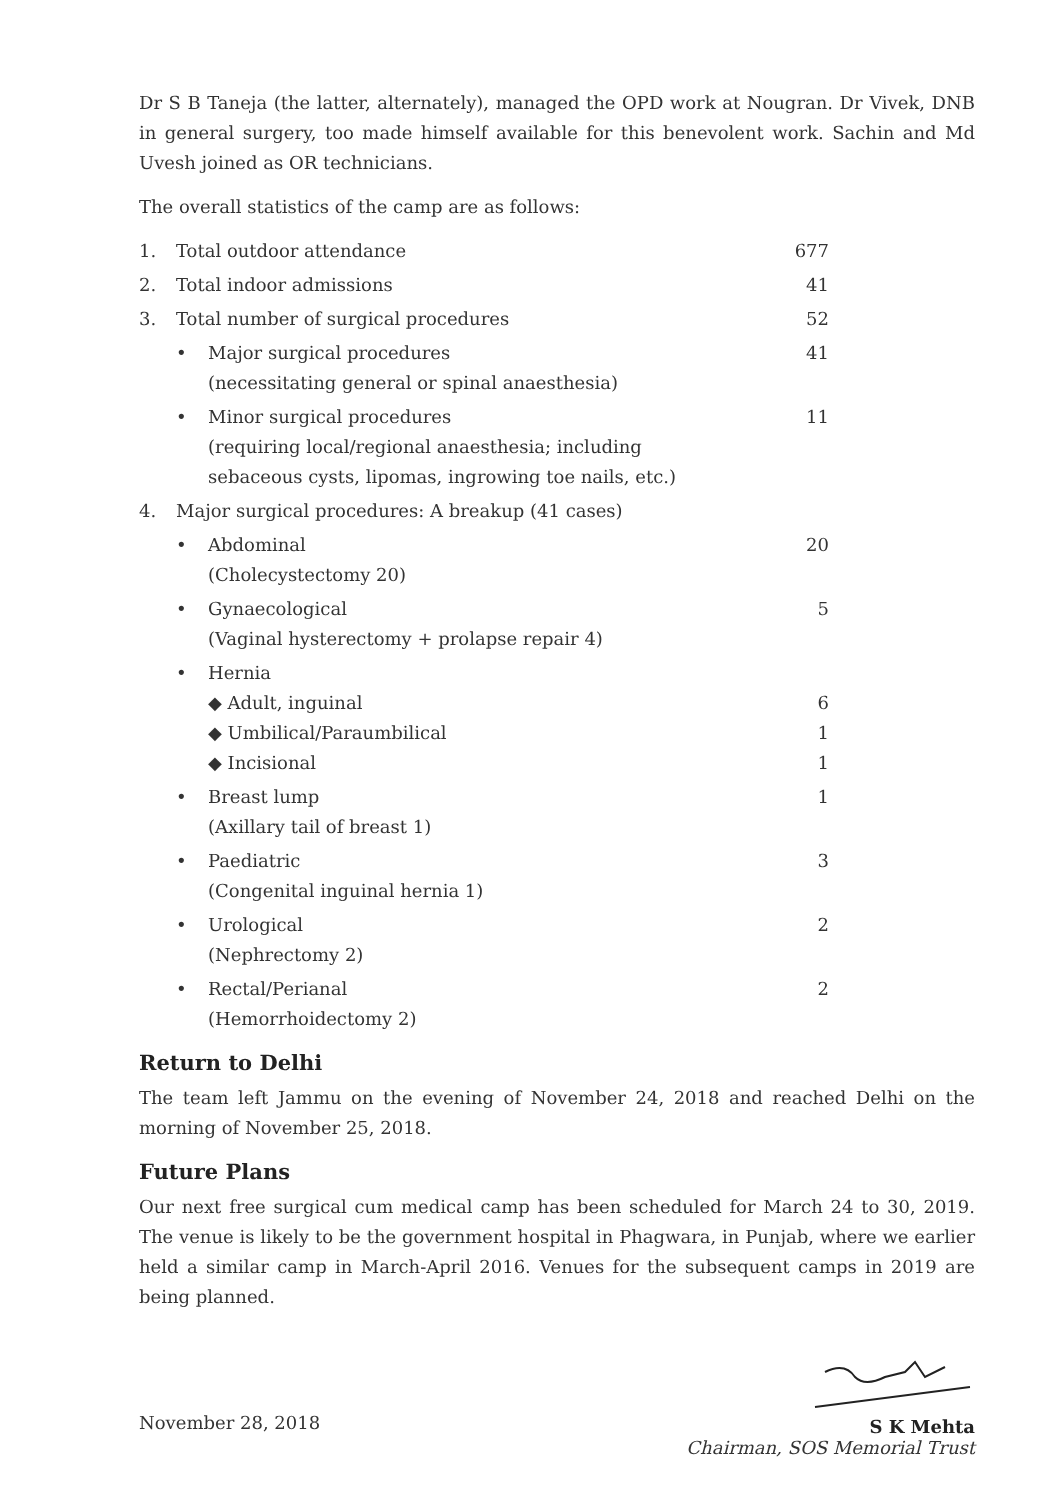Dr S B Taneja (the latter, alternately), managed the OPD work at Nougran. Dr Vivek, DNB in general surgery, too made himself available for this benevolent work. Sachin and Md Uvesh joined as OR technicians.
The overall statistics of the camp are as follows:
| 1. | Total outdoor attendance | | 677 |
| 2. | Total indoor admissions | | 41 |
| 3. | Total number of surgical procedures | | 52 |
| | • | Major surgical procedures (necessitating general or spinal anaesthesia) | 41 |
| | • | Minor surgical procedures (requiring local/regional anaesthesia; including sebaceous cysts, lipomas, ingrowing toe nails, etc.) | 11 |
| 4. | Major surgical procedures: A breakup (41 cases) | | |
| | • | Abdominal (Cholecystectomy 20) | 20 |
| | • | Gynaecological (Vaginal hysterectomy + prolapse repair 4) | 5 |
| | • | Hernia | |
| | | ◆ Adult, inguinal | 6 |
| | | ◆ Umbilical/Paraumbilical | 1 |
| | | ◆ Incisional | 1 |
| | • | Breast lump (Axillary tail of breast 1) | 1 |
| | • | Paediatric (Congenital inguinal hernia 1) | 3 |
| | • | Urological (Nephrectomy 2) | 2 |
| | • | Rectal/Perianal (Hemorrhoidectomy 2) | 2 |
Return to Delhi
The team left Jammu on the evening of November 24, 2018 and reached Delhi on the morning of November 25, 2018.
Future Plans
Our next free surgical cum medical camp has been scheduled for March 24 to 30, 2019. The venue is likely to be the government hospital in Phagwara, in Punjab, where we earlier held a similar camp in March-April 2016. Venues for the subsequent camps in 2019 are being planned.
November 28, 2018
S K Mehta
Chairman, SOS Memorial Trust